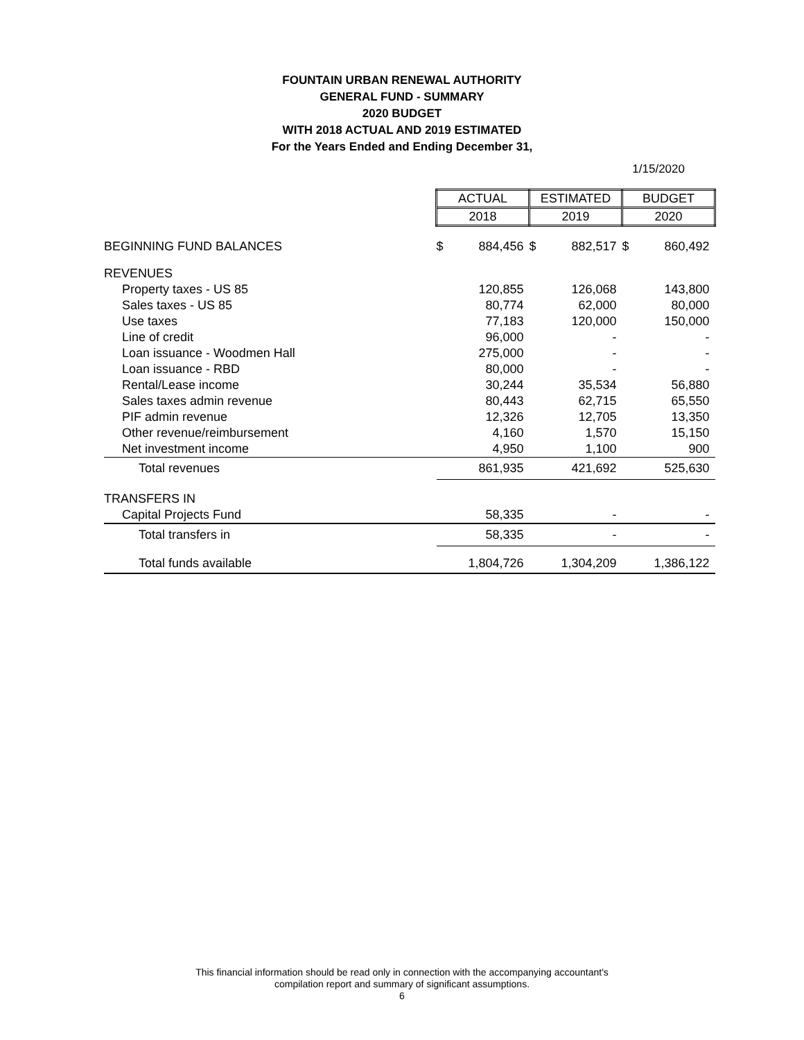FOUNTAIN URBAN RENEWAL AUTHORITY
GENERAL FUND - SUMMARY
2020 BUDGET
WITH 2018 ACTUAL AND 2019 ESTIMATED
For the Years Ended and Ending December 31,
1/15/2020
| | ACTUAL | | ESTIMATED | | BUDGET | |
| | 2018 | | 2019 | | 2020 | |
| BEGINNING FUND BALANCES | $ | 884,456 | $ | 882,517 | $ | 860,492 |
| REVENUES | | | | | | |
| Property taxes - US 85 | | 120,855 | | 126,068 | | 143,800 |
| Sales taxes - US 85 | | 80,774 | | 62,000 | | 80,000 |
| Use taxes | | 77,183 | | 120,000 | | 150,000 |
| Line of credit | | 96,000 | | - | | - |
| Loan issuance - Woodmen Hall | | 275,000 | | - | | - |
| Loan issuance - RBD | | 80,000 | | - | | - |
| Rental/Lease income | | 30,244 | | 35,534 | | 56,880 |
| Sales taxes admin revenue | | 80,443 | | 62,715 | | 65,550 |
| PIF admin revenue | | 12,326 | | 12,705 | | 13,350 |
| Other revenue/reimbursement | | 4,160 | | 1,570 | | 15,150 |
| Net investment income | | 4,950 | | 1,100 | | 900 |
| Total revenues | | 861,935 | | 421,692 | | 525,630 |
| TRANSFERS IN | | | | | | |
| Capital Projects Fund | | 58,335 | | - | | - |
| Total transfers in | | 58,335 | | - | | - |
| Total funds available | | 1,804,726 | | 1,304,209 | | 1,386,122 |
This financial information should be read only in connection with the accompanying accountant's
compilation report and summary of significant assumptions.
6